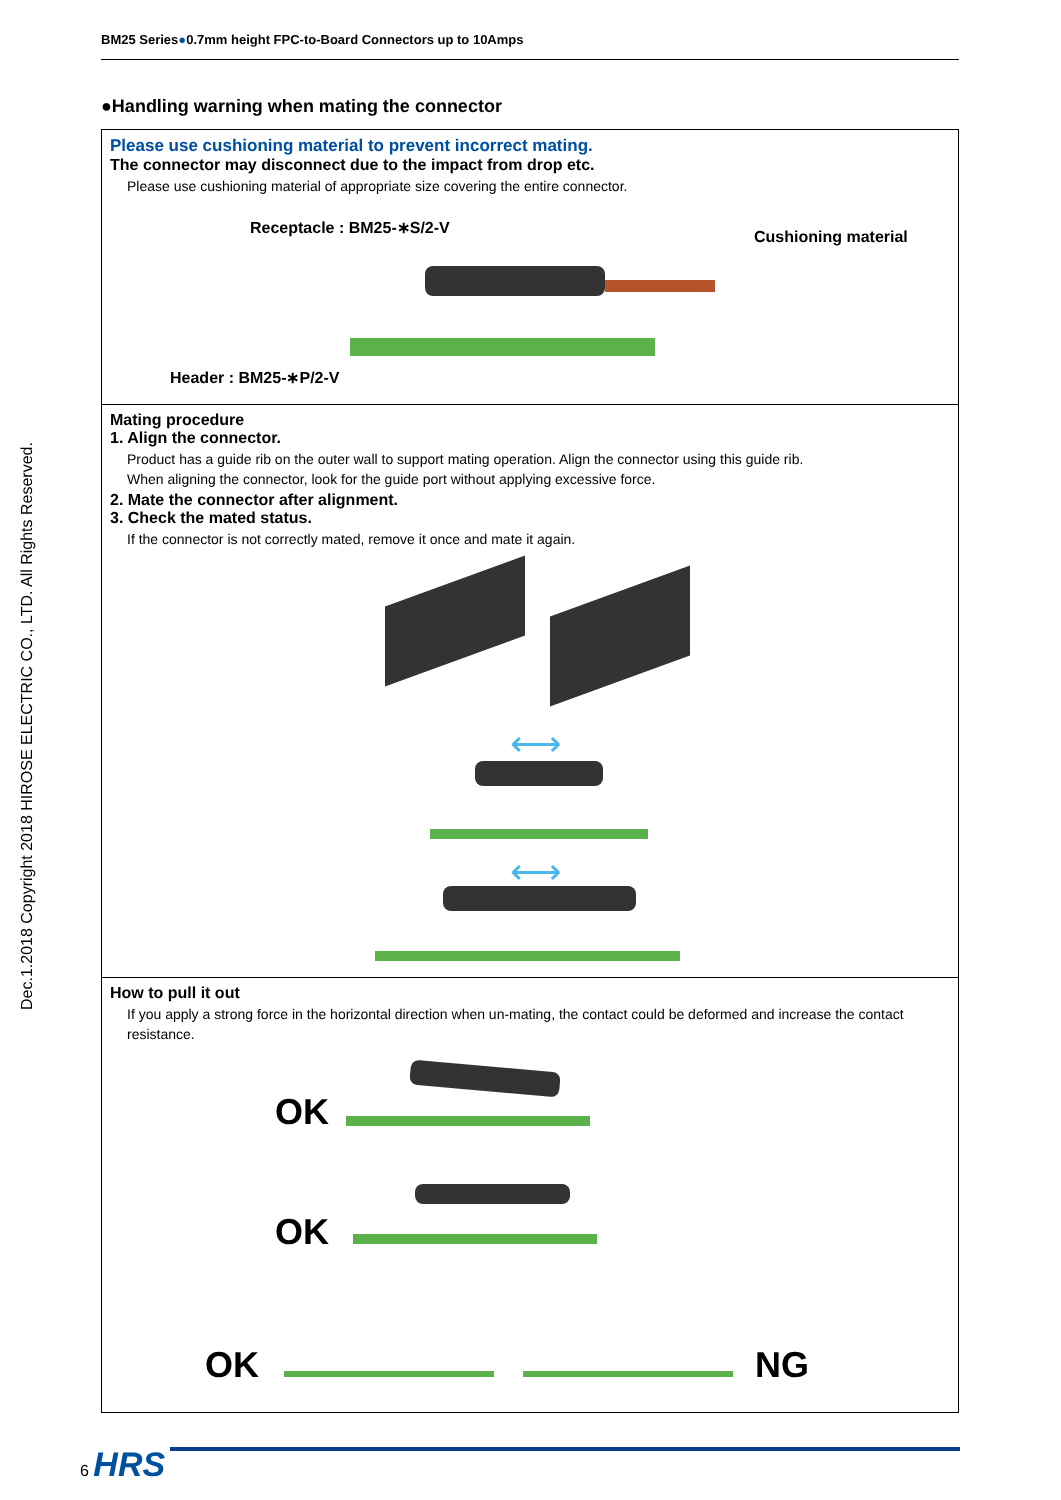Dec.1.2018 Copyright 2018 HIROSE ELECTRIC CO., LTD. All Rights Reserved.
BM25 Series●0.7mm height FPC-to-Board Connectors up to 10Amps
●Handling warning when mating the connector
Please use cushioning material to prevent incorrect mating.
The connector may disconnect due to the impact from drop etc.
Please use cushioning material of appropriate size covering the entire connector.
Receptacle : BM25-∗S/2-V
Cushioning material
Header : BM25-∗P/2-V
Mating procedure
1. Align the connector.
Product has a guide rib on the outer wall to support mating operation. Align the connector using this guide rib.
When aligning the connector, look for the guide port without applying excessive force.
2. Mate the connector after alignment.
3. Check the mated status.
If the connector is not correctly mated, remove it once and mate it again.
⟷
⟷
How to pull it out
If you apply a strong force in the horizontal direction when un-mating, the contact could be deformed and increase the contact resistance.
OK
OK
OK NG
6 HRS